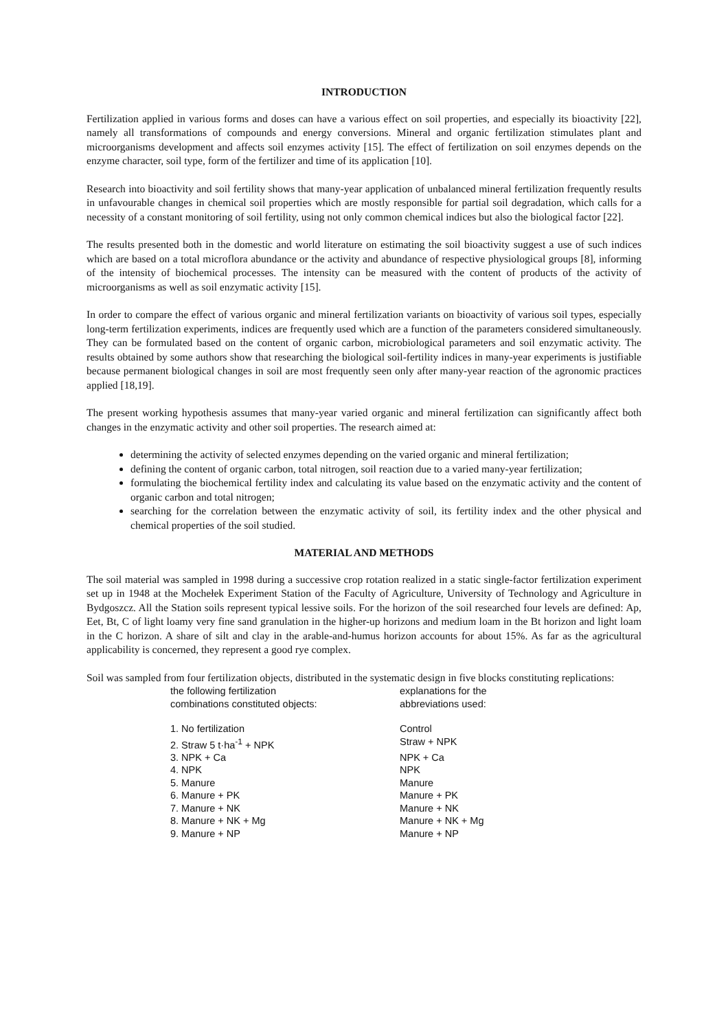INTRODUCTION
Fertilization applied in various forms and doses can have a various effect on soil properties, and especially its bioactivity [22], namely all transformations of compounds and energy conversions. Mineral and organic fertilization stimulates plant and microorganisms development and affects soil enzymes activity [15]. The effect of fertilization on soil enzymes depends on the enzyme character, soil type, form of the fertilizer and time of its application [10].
Research into bioactivity and soil fertility shows that many-year application of unbalanced mineral fertilization frequently results in unfavourable changes in chemical soil properties which are mostly responsible for partial soil degradation, which calls for a necessity of a constant monitoring of soil fertility, using not only common chemical indices but also the biological factor [22].
The results presented both in the domestic and world literature on estimating the soil bioactivity suggest a use of such indices which are based on a total microflora abundance or the activity and abundance of respective physiological groups [8], informing of the intensity of biochemical processes. The intensity can be measured with the content of products of the activity of microorganisms as well as soil enzymatic activity [15].
In order to compare the effect of various organic and mineral fertilization variants on bioactivity of various soil types, especially long-term fertilization experiments, indices are frequently used which are a function of the parameters considered simultaneously. They can be formulated based on the content of organic carbon, microbiological parameters and soil enzymatic activity. The results obtained by some authors show that researching the biological soil-fertility indices in many-year experiments is justifiable because permanent biological changes in soil are most frequently seen only after many-year reaction of the agronomic practices applied [18,19].
The present working hypothesis assumes that many-year varied organic and mineral fertilization can significantly affect both changes in the enzymatic activity and other soil properties. The research aimed at:
determining the activity of selected enzymes depending on the varied organic and mineral fertilization;
defining the content of organic carbon, total nitrogen, soil reaction due to a varied many-year fertilization;
formulating the biochemical fertility index and calculating its value based on the enzymatic activity and the content of organic carbon and total nitrogen;
searching for the correlation between the enzymatic activity of soil, its fertility index and the other physical and chemical properties of the soil studied.
MATERIAL AND METHODS
The soil material was sampled in 1998 during a successive crop rotation realized in a static single-factor fertilization experiment set up in 1948 at the Mochełek Experiment Station of the Faculty of Agriculture, University of Technology and Agriculture in Bydgoszcz. All the Station soils represent typical lessive soils. For the horizon of the soil researched four levels are defined: Ap, Eet, Bt, C of light loamy very fine sand granulation in the higher-up horizons and medium loam in the Bt horizon and light loam in the C horizon. A share of silt and clay in the arable-and-humus horizon accounts for about 15%. As far as the agricultural applicability is concerned, they represent a good rye complex.
Soil was sampled from four fertilization objects, distributed in the systematic design in five blocks constituting replications:
| the following fertilization combinations constituted objects: | explanations for the abbreviations used: |
| 1. No fertilization | Control |
| 2. Straw 5 t·ha<sup>-1</sup> + NPK | Straw + NPK |
| 3. NPK + Ca | NPK + Ca |
| 4. NPK | NPK |
| 5. Manure | Manure |
| 6. Manure + PK | Manure + PK |
| 7. Manure + NK | Manure + NK |
| 8. Manure + NK + Mg | Manure + NK + Mg |
| 9. Manure + NP | Manure + NP |